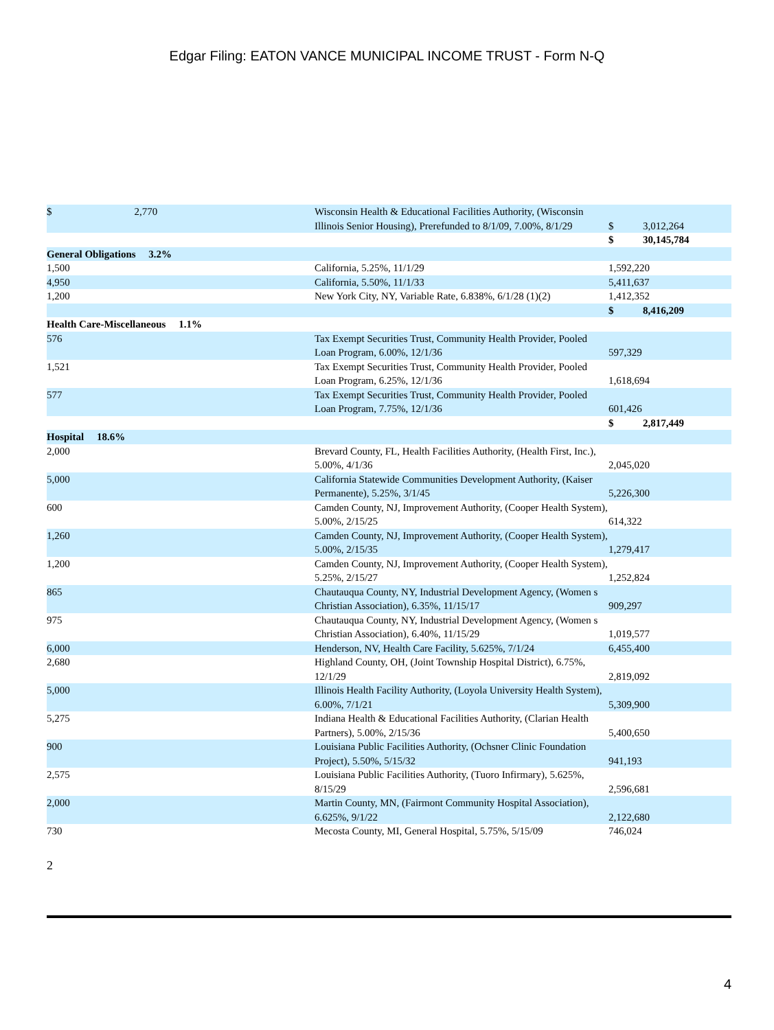Edgar Filing: EATON VANCE MUNICIPAL INCOME TRUST - Form N-Q
| $ 2,770 | Wisconsin Health & Educational Facilities Authority, (Wisconsin Illinois Senior Housing), Prerefunded to 8/1/09, 7.00%, 8/1/29 | $ 3,012,264 |
| | | $ 30,145,784 |
| General Obligations 3.2% | | |
| 1,500 | California, 5.25%, 11/1/29 | 1,592,220 |
| 4,950 | California, 5.50%, 11/1/33 | 5,411,637 |
| 1,200 | New York City, NY, Variable Rate, 6.838%, 6/1/28 (1)(2) | 1,412,352 |
| | | $ 8,416,209 |
| Health Care-Miscellaneous 1.1% | | |
| 576 | Tax Exempt Securities Trust, Community Health Provider, Pooled Loan Program, 6.00%, 12/1/36 | 597,329 |
| 1,521 | Tax Exempt Securities Trust, Community Health Provider, Pooled Loan Program, 6.25%, 12/1/36 | 1,618,694 |
| 577 | Tax Exempt Securities Trust, Community Health Provider, Pooled Loan Program, 7.75%, 12/1/36 | 601,426 |
| | | $ 2,817,449 |
| Hospital 18.6% | | |
| 2,000 | Brevard County, FL, Health Facilities Authority, (Health First, Inc.), 5.00%, 4/1/36 | 2,045,020 |
| 5,000 | California Statewide Communities Development Authority, (Kaiser Permanente), 5.25%, 3/1/45 | 5,226,300 |
| 600 | Camden County, NJ, Improvement Authority, (Cooper Health System), 5.00%, 2/15/25 | 614,322 |
| 1,260 | Camden County, NJ, Improvement Authority, (Cooper Health System), 5.00%, 2/15/35 | 1,279,417 |
| 1,200 | Camden County, NJ, Improvement Authority, (Cooper Health System), 5.25%, 2/15/27 | 1,252,824 |
| 865 | Chautauqua County, NY, Industrial Development Agency, (Women s Christian Association), 6.35%, 11/15/17 | 909,297 |
| 975 | Chautauqua County, NY, Industrial Development Agency, (Women s Christian Association), 6.40%, 11/15/29 | 1,019,577 |
| 6,000 | Henderson, NV, Health Care Facility, 5.625%, 7/1/24 | 6,455,400 |
| 2,680 | Highland County, OH, (Joint Township Hospital District), 6.75%, 12/1/29 | 2,819,092 |
| 5,000 | Illinois Health Facility Authority, (Loyola University Health System), 6.00%, 7/1/21 | 5,309,900 |
| 5,275 | Indiana Health & Educational Facilities Authority, (Clarian Health Partners), 5.00%, 2/15/36 | 5,400,650 |
| 900 | Louisiana Public Facilities Authority, (Ochsner Clinic Foundation Project), 5.50%, 5/15/32 | 941,193 |
| 2,575 | Louisiana Public Facilities Authority, (Tuoro Infirmary), 5.625%, 8/15/29 | 2,596,681 |
| 2,000 | Martin County, MN, (Fairmont Community Hospital Association), 6.625%, 9/1/22 | 2,122,680 |
| 730 | Mecosta County, MI, General Hospital, 5.75%, 5/15/09 | 746,024 |
2
4